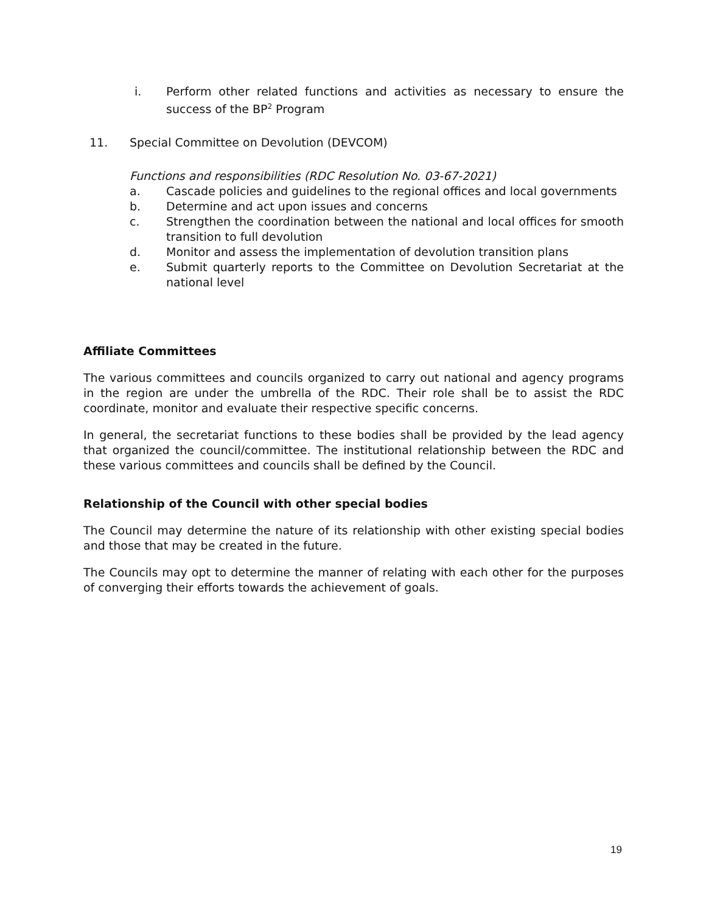i. Perform other related functions and activities as necessary to ensure the success of the BP<sup>2</sup> Program
11. Special Committee on Devolution (DEVCOM)
Functions and responsibilities (RDC Resolution No. 03-67-2021)
a. Cascade policies and guidelines to the regional offices and local governments
b. Determine and act upon issues and concerns
c. Strengthen the coordination between the national and local offices for smooth transition to full devolution
d. Monitor and assess the implementation of devolution transition plans
e. Submit quarterly reports to the Committee on Devolution Secretariat at the national level
Affiliate Committees
The various committees and councils organized to carry out national and agency programs in the region are under the umbrella of the RDC. Their role shall be to assist the RDC coordinate, monitor and evaluate their respective specific concerns.
In general, the secretariat functions to these bodies shall be provided by the lead agency that organized the council/committee. The institutional relationship between the RDC and these various committees and councils shall be defined by the Council.
Relationship of the Council with other special bodies
The Council may determine the nature of its relationship with other existing special bodies and those that may be created in the future.
The Councils may opt to determine the manner of relating with each other for the purposes of converging their efforts towards the achievement of goals.
19